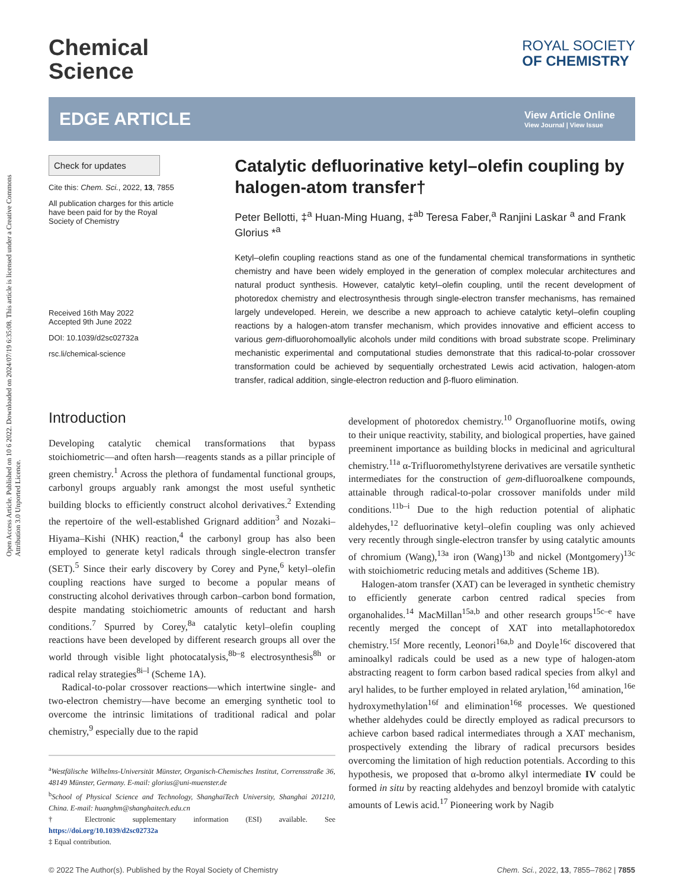Open Access Article. Published on 10 6 2022. Downloaded on 2024/07/19 6:35:08. This article is licensed under a Creative Commons Attribution 3.0 Unported Licence.
Chemical
Science
ROYAL SOCIETY
OF CHEMISTRY
EDGE ARTICLE View Article Online
View Journal | View Issue
Check for updates
Cite this: Chem. Sci., 2022, 13, 7855
All publication charges for this article have been paid for by the Royal Society of Chemistry
Received 16th May 2022
Accepted 9th June 2022
DOI: 10.1039/d2sc02732a
rsc.li/chemical-science
Catalytic defluorinative ketyl–olefin coupling by halogen-atom transfer†
Peter Bellotti, ‡<sup>a</sup> Huan-Ming Huang, ‡<sup>ab</sup> Teresa Faber,<sup>a</sup> Ranjini Laskar <sup>a</sup> and Frank Glorius *<sup>a</sup>
Ketyl–olefin coupling reactions stand as one of the fundamental chemical transformations in synthetic chemistry and have been widely employed in the generation of complex molecular architectures and natural product synthesis. However, catalytic ketyl–olefin coupling, until the recent development of photoredox chemistry and electrosynthesis through single-electron transfer mechanisms, has remained largely undeveloped. Herein, we describe a new approach to achieve catalytic ketyl–olefin coupling reactions by a halogen-atom transfer mechanism, which provides innovative and efficient access to various gem-difluorohomoallylic alcohols under mild conditions with broad substrate scope. Preliminary mechanistic experimental and computational studies demonstrate that this radical-to-polar crossover transformation could be achieved by sequentially orchestrated Lewis acid activation, halogen-atom transfer, radical addition, single-electron reduction and β-fluoro elimination.
Introduction
Developing catalytic chemical transformations that bypass stoichiometric—and often harsh—reagents stands as a pillar principle of green chemistry.<sup>1</sup> Across the plethora of fundamental functional groups, carbonyl groups arguably rank amongst the most useful synthetic building blocks to efficiently construct alcohol derivatives.<sup>2</sup> Extending the repertoire of the well-established Grignard addition<sup>3</sup> and Nozaki–Hiyama–Kishi (NHK) reaction,<sup>4</sup> the carbonyl group has also been employed to generate ketyl radicals through single-electron transfer (SET).<sup>5</sup> Since their early discovery by Corey and Pyne,<sup>6</sup> ketyl–olefin coupling reactions have surged to become a popular means of constructing alcohol derivatives through carbon–carbon bond formation, despite mandating stoichiometric amounts of reductant and harsh conditions.<sup>7</sup> Spurred by Corey,<sup>8a</sup> catalytic ketyl–olefin coupling reactions have been developed by different research groups all over the world through visible light photocatalysis,<sup>8b–g</sup> electrosynthesis<sup>8h</sup> or radical relay strategies<sup>8i–l</sup> (Scheme 1A).
Radical-to-polar crossover reactions—which intertwine single- and two-electron chemistry—have become an emerging synthetic tool to overcome the intrinsic limitations of traditional radical and polar chemistry,<sup>9</sup> especially due to the rapid
<sup>a</sup> Westfälische Wilhelms-Universität Münster, Organisch-Chemisches Institut, Corrensstraße 36, 48149 Münster, Germany. E-mail: glorius@uni-muenster.de
<sup>b</sup> School of Physical Science and Technology, ShanghaiTech University, Shanghai 201210, China. E-mail: huanghm@shanghaitech.edu.cn
† Electronic supplementary information (ESI) available. See https://doi.org/10.1039/d2sc02732a
‡ Equal contribution.
development of photoredox chemistry.<sup>10</sup> Organofluorine motifs, owing to their unique reactivity, stability, and biological properties, have gained preeminent importance as building blocks in medicinal and agricultural chemistry.<sup>11a</sup> α-Trifluoromethylstyrene derivatives are versatile synthetic intermediates for the construction of gem-difluoroalkene compounds, attainable through radical-to-polar crossover manifolds under mild conditions.<sup>11b–i</sup> Due to the high reduction potential of aliphatic aldehydes,<sup>12</sup> defluorinative ketyl–olefin coupling was only achieved very recently through single-electron transfer by using catalytic amounts of chromium (Wang),<sup>13a</sup> iron (Wang)<sup>13b</sup> and nickel (Montgomery)<sup>13c</sup> with stoichiometric reducing metals and additives (Scheme 1B).
Halogen-atom transfer (XAT) can be leveraged in synthetic chemistry to efficiently generate carbon centred radical species from organohalides.<sup>14</sup> MacMillan<sup>15a,b</sup> and other research groups<sup>15c–e</sup> have recently merged the concept of XAT into metallaphotoredox chemistry.<sup>15f</sup> More recently, Leonori<sup>16a,b</sup> and Doyle<sup>16c</sup> discovered that aminoalkyl radicals could be used as a new type of halogen-atom abstracting reagent to form carbon based radical species from alkyl and aryl halides, to be further employed in related arylation,<sup>16d</sup> amination,<sup>16e</sup> hydroxymethylation<sup>16f</sup> and elimination<sup>16g</sup> processes. We questioned whether aldehydes could be directly employed as radical precursors to achieve carbon based radical intermediates through a XAT mechanism, prospectively extending the library of radical precursors besides overcoming the limitation of high reduction potentials. According to this hypothesis, we proposed that α-bromo alkyl intermediate IV could be formed in situ by reacting aldehydes and benzoyl bromide with catalytic amounts of Lewis acid.<sup>17</sup> Pioneering work by Nagib
© 2022 The Author(s). Published by the Royal Society of Chemistry Chem. Sci., 2022, 13, 7855–7862 | 7855